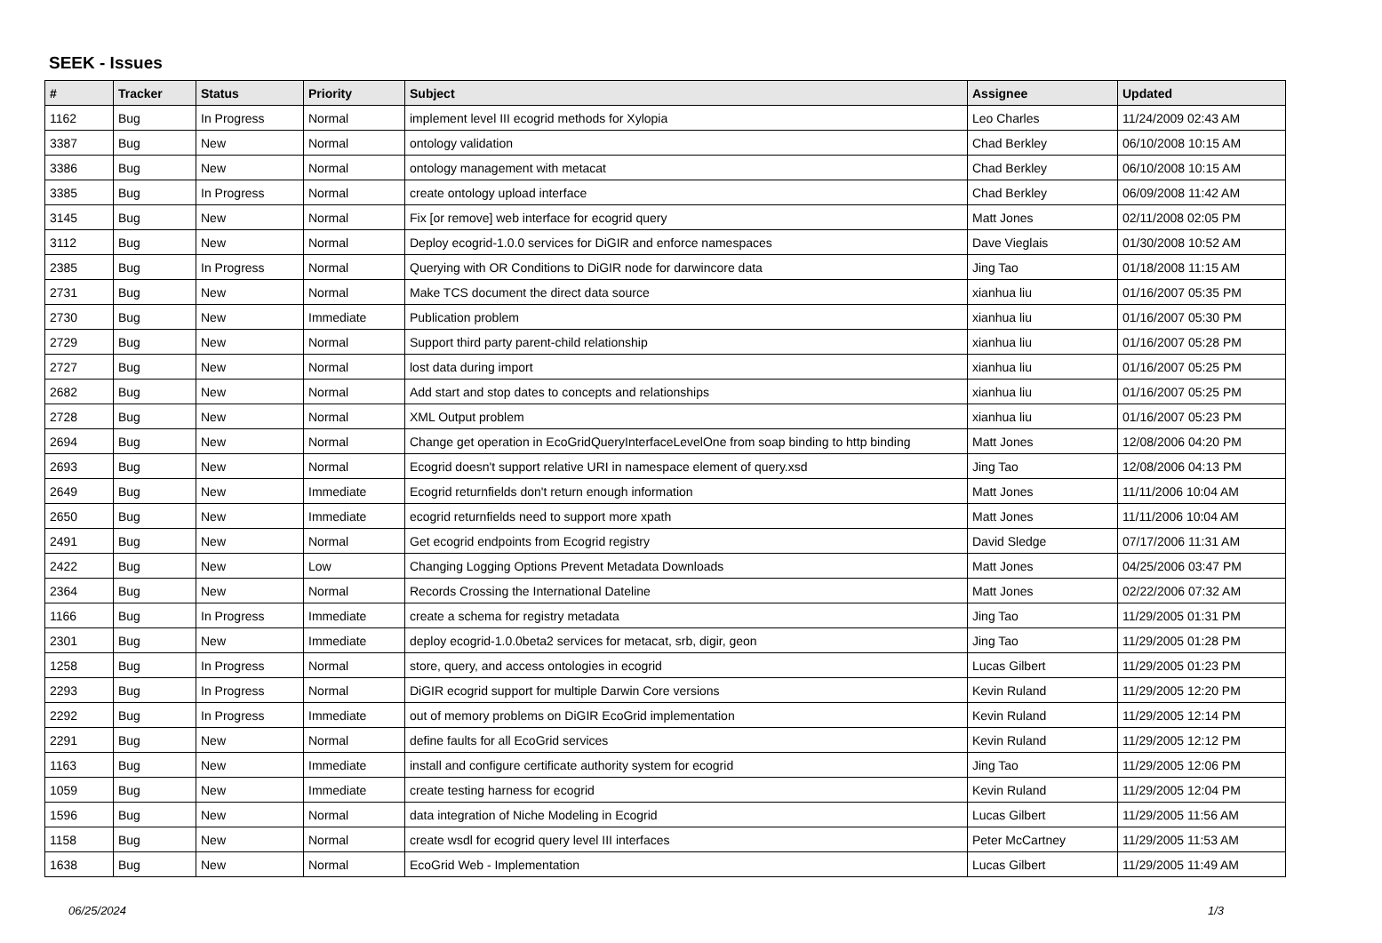SEEK - Issues
| # | Tracker | Status | Priority | Subject | Assignee | Updated |
| --- | --- | --- | --- | --- | --- | --- |
| 1162 | Bug | In Progress | Normal | implement level III ecogrid methods for Xylopia | Leo Charles | 11/24/2009 02:43 AM |
| 3387 | Bug | New | Normal | ontology validation | Chad Berkley | 06/10/2008 10:15 AM |
| 3386 | Bug | New | Normal | ontology management with metacat | Chad Berkley | 06/10/2008 10:15 AM |
| 3385 | Bug | In Progress | Normal | create ontology upload interface | Chad Berkley | 06/09/2008 11:42 AM |
| 3145 | Bug | New | Normal | Fix [or remove] web interface for ecogrid query | Matt Jones | 02/11/2008 02:05 PM |
| 3112 | Bug | New | Normal | Deploy ecogrid-1.0.0 services for DiGIR and enforce namespaces | Dave Vieglais | 01/30/2008 10:52 AM |
| 2385 | Bug | In Progress | Normal | Querying with OR Conditions to DiGIR node for darwincore data | Jing Tao | 01/18/2008 11:15 AM |
| 2731 | Bug | New | Normal | Make TCS document the direct data source | xianhua liu | 01/16/2007 05:35 PM |
| 2730 | Bug | New | Immediate | Publication problem | xianhua liu | 01/16/2007 05:30 PM |
| 2729 | Bug | New | Normal | Support third party parent-child relationship | xianhua liu | 01/16/2007 05:28 PM |
| 2727 | Bug | New | Normal | lost data during import | xianhua liu | 01/16/2007 05:25 PM |
| 2682 | Bug | New | Normal | Add start and stop dates to concepts and relationships | xianhua liu | 01/16/2007 05:25 PM |
| 2728 | Bug | New | Normal | XML Output problem | xianhua liu | 01/16/2007 05:23 PM |
| 2694 | Bug | New | Normal | Change get operation in EcoGridQueryInterfaceLevelOne from soap binding to http binding | Matt Jones | 12/08/2006 04:20 PM |
| 2693 | Bug | New | Normal | Ecogrid doesn't support relative URI in namespace element of query.xsd | Jing Tao | 12/08/2006 04:13 PM |
| 2649 | Bug | New | Immediate | Ecogrid returnfields don't return enough information | Matt Jones | 11/11/2006 10:04 AM |
| 2650 | Bug | New | Immediate | ecogrid returnfields need to support more xpath | Matt Jones | 11/11/2006 10:04 AM |
| 2491 | Bug | New | Normal | Get ecogrid endpoints from Ecogrid registry | David Sledge | 07/17/2006 11:31 AM |
| 2422 | Bug | New | Low | Changing Logging Options Prevent Metadata Downloads | Matt Jones | 04/25/2006 03:47 PM |
| 2364 | Bug | New | Normal | Records Crossing the International Dateline | Matt Jones | 02/22/2006 07:32 AM |
| 1166 | Bug | In Progress | Immediate | create a schema for registry metadata | Jing Tao | 11/29/2005 01:31 PM |
| 2301 | Bug | New | Immediate | deploy ecogrid-1.0.0beta2 services for metacat, srb, digir, geon | Jing Tao | 11/29/2005 01:28 PM |
| 1258 | Bug | In Progress | Normal | store, query, and access ontologies in ecogrid | Lucas Gilbert | 11/29/2005 01:23 PM |
| 2293 | Bug | In Progress | Normal | DiGIR ecogrid support for multiple Darwin Core versions | Kevin Ruland | 11/29/2005 12:20 PM |
| 2292 | Bug | In Progress | Immediate | out of memory problems on DiGIR EcoGrid implementation | Kevin Ruland | 11/29/2005 12:14 PM |
| 2291 | Bug | New | Normal | define faults for all EcoGrid services | Kevin Ruland | 11/29/2005 12:12 PM |
| 1163 | Bug | New | Immediate | install and configure certificate authority system for ecogrid | Jing Tao | 11/29/2005 12:06 PM |
| 1059 | Bug | New | Immediate | create testing harness for ecogrid | Kevin Ruland | 11/29/2005 12:04 PM |
| 1596 | Bug | New | Normal | data integration of Niche Modeling in Ecogrid | Lucas Gilbert | 11/29/2005 11:56 AM |
| 1158 | Bug | New | Normal | create wsdl for ecogrid query level III interfaces | Peter McCartney | 11/29/2005 11:53 AM |
| 1638 | Bug | New | Normal | EcoGrid Web - Implementation | Lucas Gilbert | 11/29/2005 11:49 AM |
06/25/2024 1/3